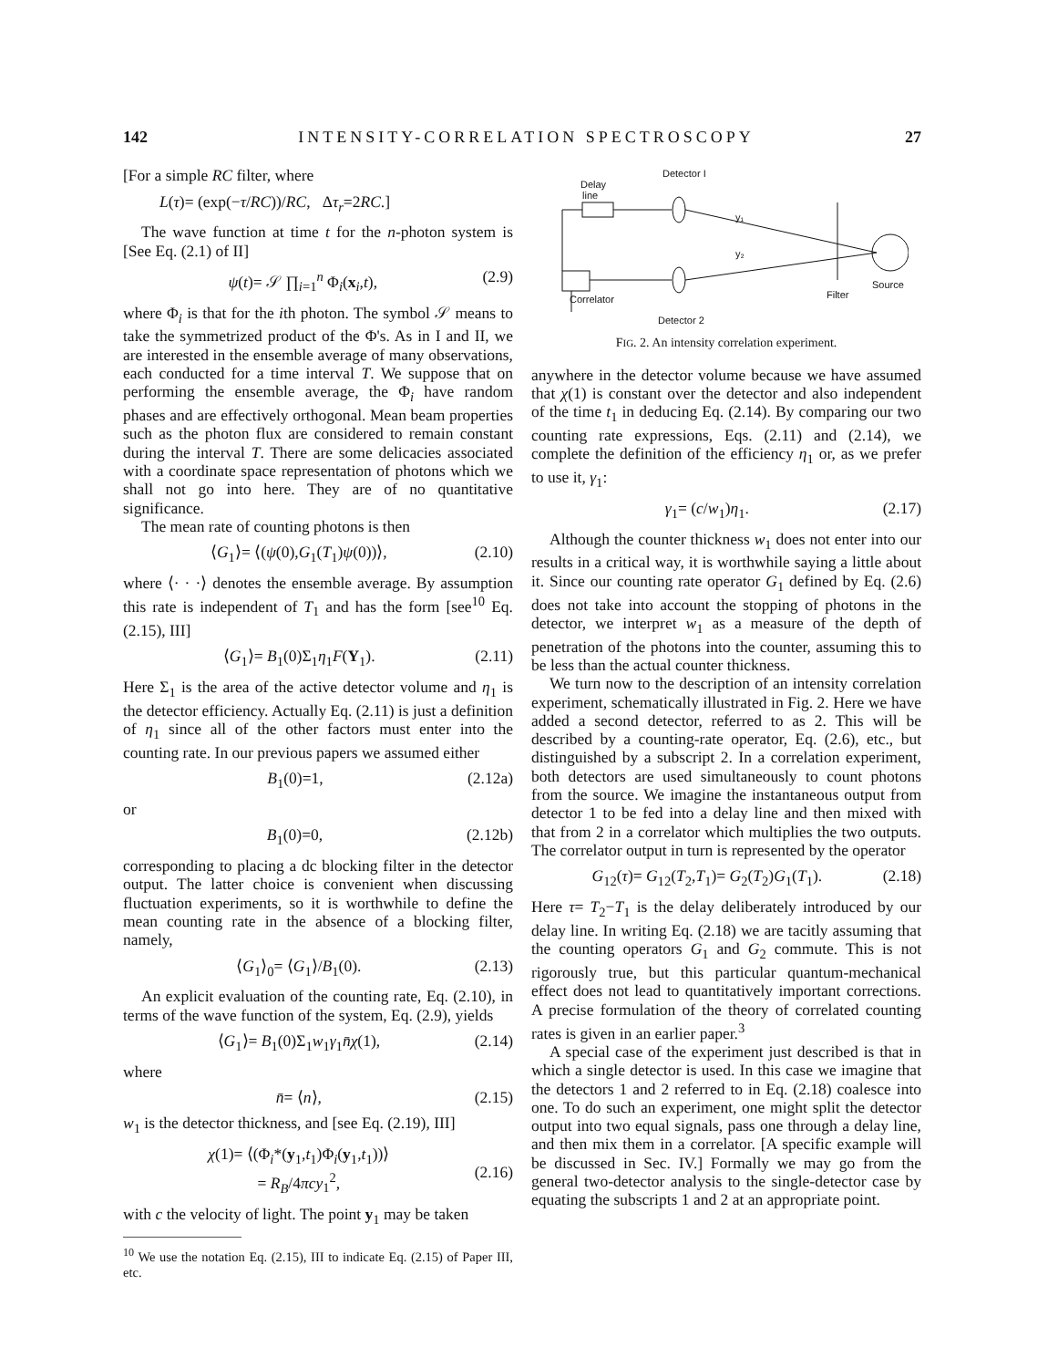142 INTENSITY-CORRELATION SPECTROSCOPY 27
[For a simple RC filter, where
L(τ)= (exp(−τ/RC))/RC, Δτ<sub>r</sub>=2RC.]
The wave function at time t for the n-photon system is [See Eq. (2.1) of II]
ψ(t)= 𝒮 ∏<sub>i=1</sub><sup>n</sup> Φ<sub>i</sub>(x<sub>i</sub>,t), (2.9)
where Φ<sub>i</sub> is that for the ith photon. The symbol 𝒮 means to take the symmetrized product of the Φ's. As in I and II, we are interested in the ensemble average of many observations, each conducted for a time interval T. We suppose that on performing the ensemble average, the Φ<sub>i</sub> have random phases and are effectively orthogonal. Mean beam properties such as the photon flux are considered to remain constant during the interval T. There are some delicacies associated with a coordinate space representation of photons which we shall not go into here. They are of no quantitative significance.
The mean rate of counting photons is then
⟨G<sub>1</sub>⟩= ⟨(ψ(0),G<sub>1</sub>(T<sub>1</sub>)ψ(0))⟩, (2.10)
where ⟨· · ·⟩ denotes the ensemble average. By assumption this rate is independent of T<sub>1</sub> and has the form [see<sup>10</sup> Eq. (2.15), III]
⟨G<sub>1</sub>⟩= B<sub>1</sub>(0)Σ<sub>1</sub>η<sub>1</sub>F(Y<sub>1</sub>). (2.11)
Here Σ<sub>1</sub> is the area of the active detector volume and η<sub>1</sub> is the detector efficiency. Actually Eq. (2.11) is just a definition of η<sub>1</sub> since all of the other factors must enter into the counting rate. In our previous papers we assumed either
B<sub>1</sub>(0)=1, (2.12a)
or
B<sub>1</sub>(0)=0, (2.12b)
corresponding to placing a dc blocking filter in the detector output. The latter choice is convenient when discussing fluctuation experiments, so it is worthwhile to define the mean counting rate in the absence of a blocking filter, namely,
⟨G<sub>1</sub>⟩<sub>0</sub>= ⟨G<sub>1</sub>⟩/B<sub>1</sub>(0). (2.13)
An explicit evaluation of the counting rate, Eq. (2.10), in terms of the wave function of the system, Eq. (2.9), yields
⟨G<sub>1</sub>⟩= B<sub>1</sub>(0)Σ<sub>1</sub>w<sub>1</sub>γ<sub>1</sub>n̄χ(1), (2.14)
where
n̄= ⟨n⟩, (2.15)
w<sub>1</sub> is the detector thickness, and [see Eq. (2.19), III]
χ(1)= ⟨(Φ<sub>i</sub>*(y<sub>1</sub>,t<sub>1</sub>)Φ<sub>i</sub>(y<sub>1</sub>,t<sub>1</sub>))⟩
= R<sub>B</sub>/4πcy<sub>1</sub><sup>2</sup>,
(2.16)
with c the velocity of light. The point y<sub>1</sub> may be taken
<sup>10</sup> We use the notation Eq. (2.15), III to indicate Eq. (2.15) of Paper III, etc.
Detector I
Delay
line
y₁
y₂
Source
Filter
Correlator
Detector 2
FIG. 2. An intensity correlation experiment.
anywhere in the detector volume because we have assumed that χ(1) is constant over the detector and also independent of the time t<sub>1</sub> in deducing Eq. (2.14). By comparing our two counting rate expressions, Eqs. (2.11) and (2.14), we complete the definition of the efficiency η<sub>1</sub> or, as we prefer to use it, γ<sub>1</sub>:
γ<sub>1</sub>= (c/w<sub>1</sub>)η<sub>1</sub>. (2.17)
Although the counter thickness w<sub>1</sub> does not enter into our results in a critical way, it is worthwhile saying a little about it. Since our counting rate operator G<sub>1</sub> defined by Eq. (2.6) does not take into account the stopping of photons in the detector, we interpret w<sub>1</sub> as a measure of the depth of penetration of the photons into the counter, assuming this to be less than the actual counter thickness.
We turn now to the description of an intensity correlation experiment, schematically illustrated in Fig. 2. Here we have added a second detector, referred to as 2. This will be described by a counting-rate operator, Eq. (2.6), etc., but distinguished by a subscript 2. In a correlation experiment, both detectors are used simultaneously to count photons from the source. We imagine the instantaneous output from detector 1 to be fed into a delay line and then mixed with that from 2 in a correlator which multiplies the two outputs. The correlator output in turn is represented by the operator
G<sub>12</sub>(τ)= G<sub>12</sub>(T<sub>2</sub>,T<sub>1</sub>)= G<sub>2</sub>(T<sub>2</sub>)G<sub>1</sub>(T<sub>1</sub>). (2.18)
Here τ= T<sub>2</sub>−T<sub>1</sub> is the delay deliberately introduced by our delay line. In writing Eq. (2.18) we are tacitly assuming that the counting operators G<sub>1</sub> and G<sub>2</sub> commute. This is not rigorously true, but this particular quantum-mechanical effect does not lead to quantitatively important corrections. A precise formulation of the theory of correlated counting rates is given in an earlier paper.<sup>3</sup>
A special case of the experiment just described is that in which a single detector is used. In this case we imagine that the detectors 1 and 2 referred to in Eq. (2.18) coalesce into one. To do such an experiment, one might split the detector output into two equal signals, pass one through a delay line, and then mix them in a correlator. [A specific example will be discussed in Sec. IV.] Formally we may go from the general two-detector analysis to the single-detector case by equating the subscripts 1 and 2 at an appropriate point.